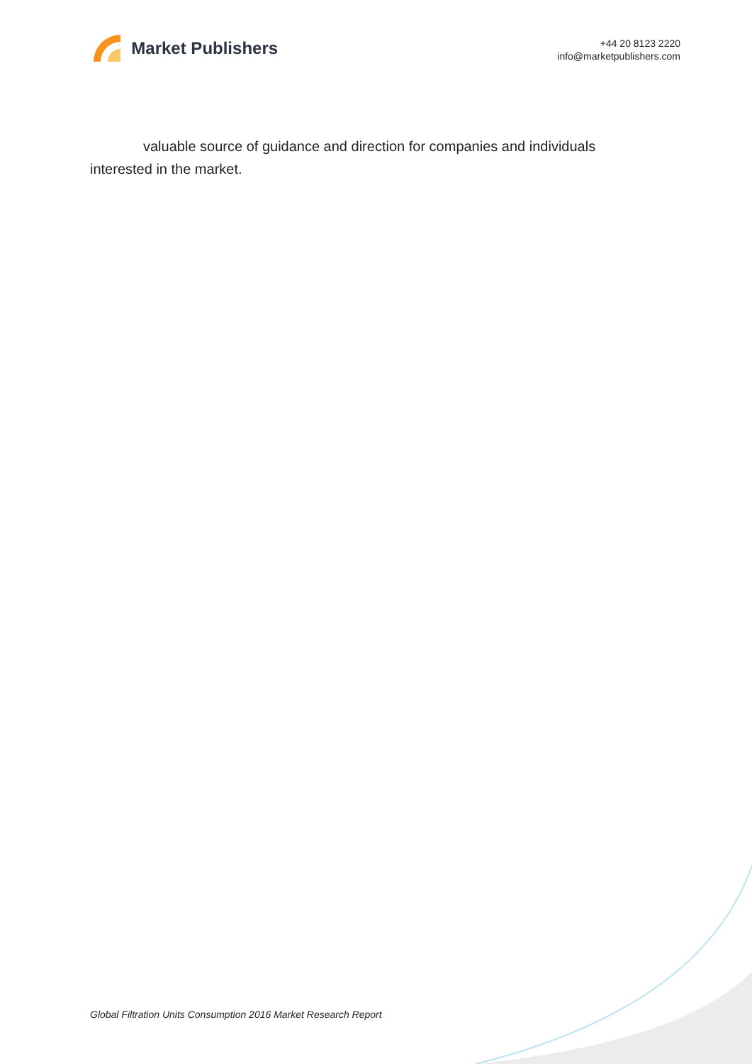Market Publishers
+44 20 8123 2220
info@marketpublishers.com
valuable source of guidance and direction for companies and individuals
interested in the market.
Global Filtration Units Consumption 2016 Market Research Report